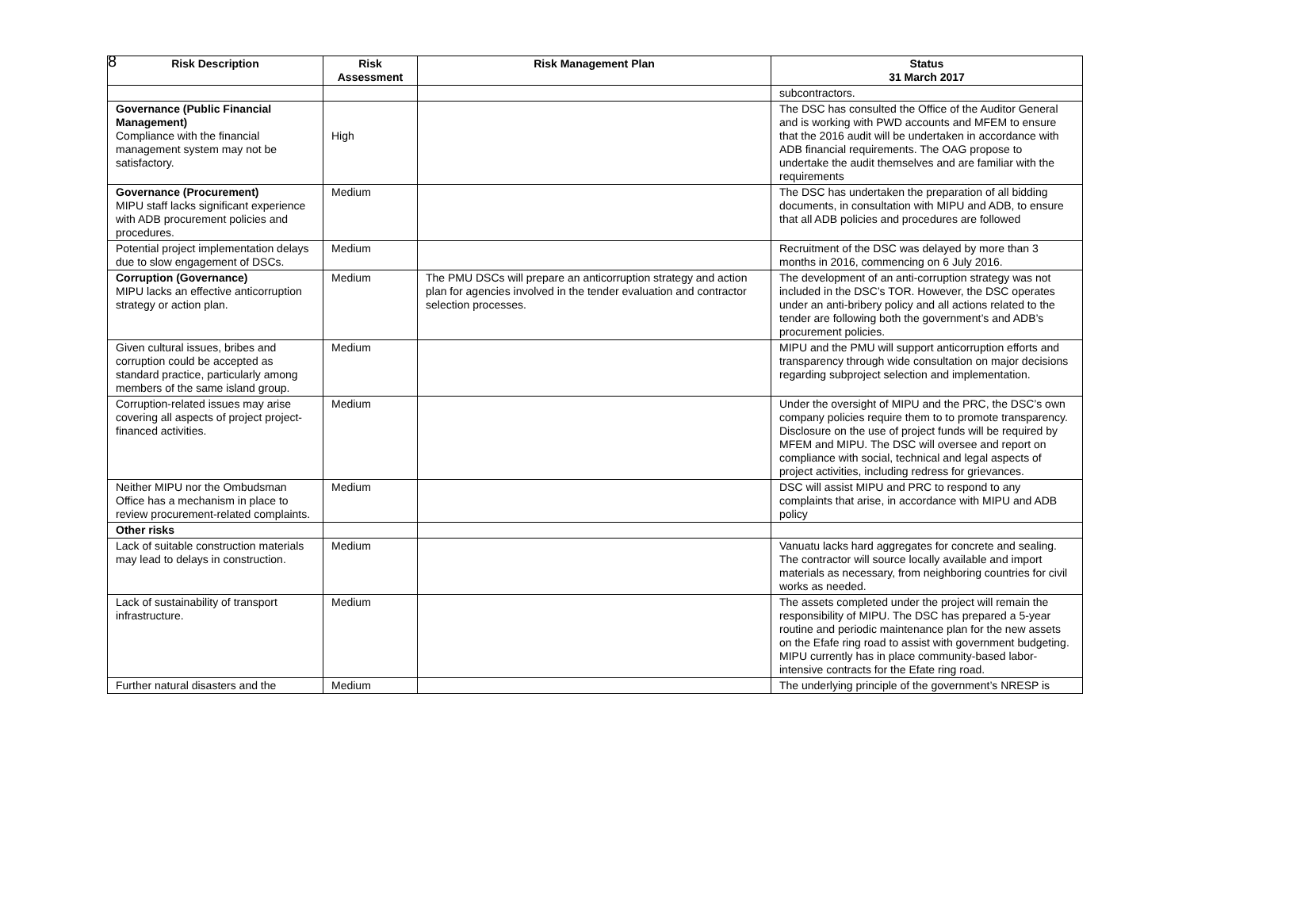8
| Risk Description | Risk Assessment | Risk Management Plan | Status 31 March 2017 |
| --- | --- | --- | --- |
| | | | subcontractors. |
| Governance (Public Financial Management) Compliance with the financial management system may not be satisfactory. | High | | The DSC has consulted the Office of the Auditor General and is working with PWD accounts and MFEM to ensure that the 2016 audit will be undertaken in accordance with ADB financial requirements. The OAG propose to undertake the audit themselves and are familiar with the requirements |
| Governance (Procurement) MIPU staff lacks significant experience with ADB procurement policies and procedures. | Medium | | The DSC has undertaken the preparation of all bidding documents, in consultation with MIPU and ADB, to ensure that all ADB policies and procedures are followed |
| Potential project implementation delays due to slow engagement of DSCs. | Medium | | Recruitment of the DSC was delayed by more than 3 months in 2016, commencing on 6 July 2016. |
| Corruption (Governance) MIPU lacks an effective anticorruption strategy or action plan. | Medium | The PMU DSCs will prepare an anticorruption strategy and action plan for agencies involved in the tender evaluation and contractor selection processes. | The development of an anti-corruption strategy was not included in the DSC’s TOR. However, the DSC operates under an anti-bribery policy and all actions related to the tender are following both the government’s and ADB’s procurement policies. |
| Given cultural issues, bribes and corruption could be accepted as standard practice, particularly among members of the same island group. | Medium | | MIPU and the PMU will support anticorruption efforts and transparency through wide consultation on major decisions regarding subproject selection and implementation. |
| Corruption-related issues may arise covering all aspects of project project-financed activities. | Medium | | Under the oversight of MIPU and the PRC, the DSC’s own company policies require them to to promote transparency. Disclosure on the use of project funds will be required by MFEM and MIPU. The DSC will oversee and report on compliance with social, technical and legal aspects of project activities, including redress for grievances. |
| Neither MIPU nor the Ombudsman Office has a mechanism in place to review procurement-related complaints. | Medium | | DSC will assist MIPU and PRC to respond to any complaints that arise, in accordance with MIPU and ADB policy |
| Other risks | | | |
| Lack of suitable construction materials may lead to delays in construction. | Medium | | Vanuatu lacks hard aggregates for concrete and sealing. The contractor will source locally available and import materials as necessary, from neighboring countries for civil works as needed. |
| Lack of sustainability of transport infrastructure. | Medium | | The assets completed under the project will remain the responsibility of MIPU. The DSC has prepared a 5-year routine and periodic maintenance plan for the new assets on the Efafe ring road to assist with government budgeting. MIPU currently has in place community-based labor-intensive contracts for the Efate ring road. |
| Further natural disasters and the | Medium | | The underlying principle of the government’s NRESP is |